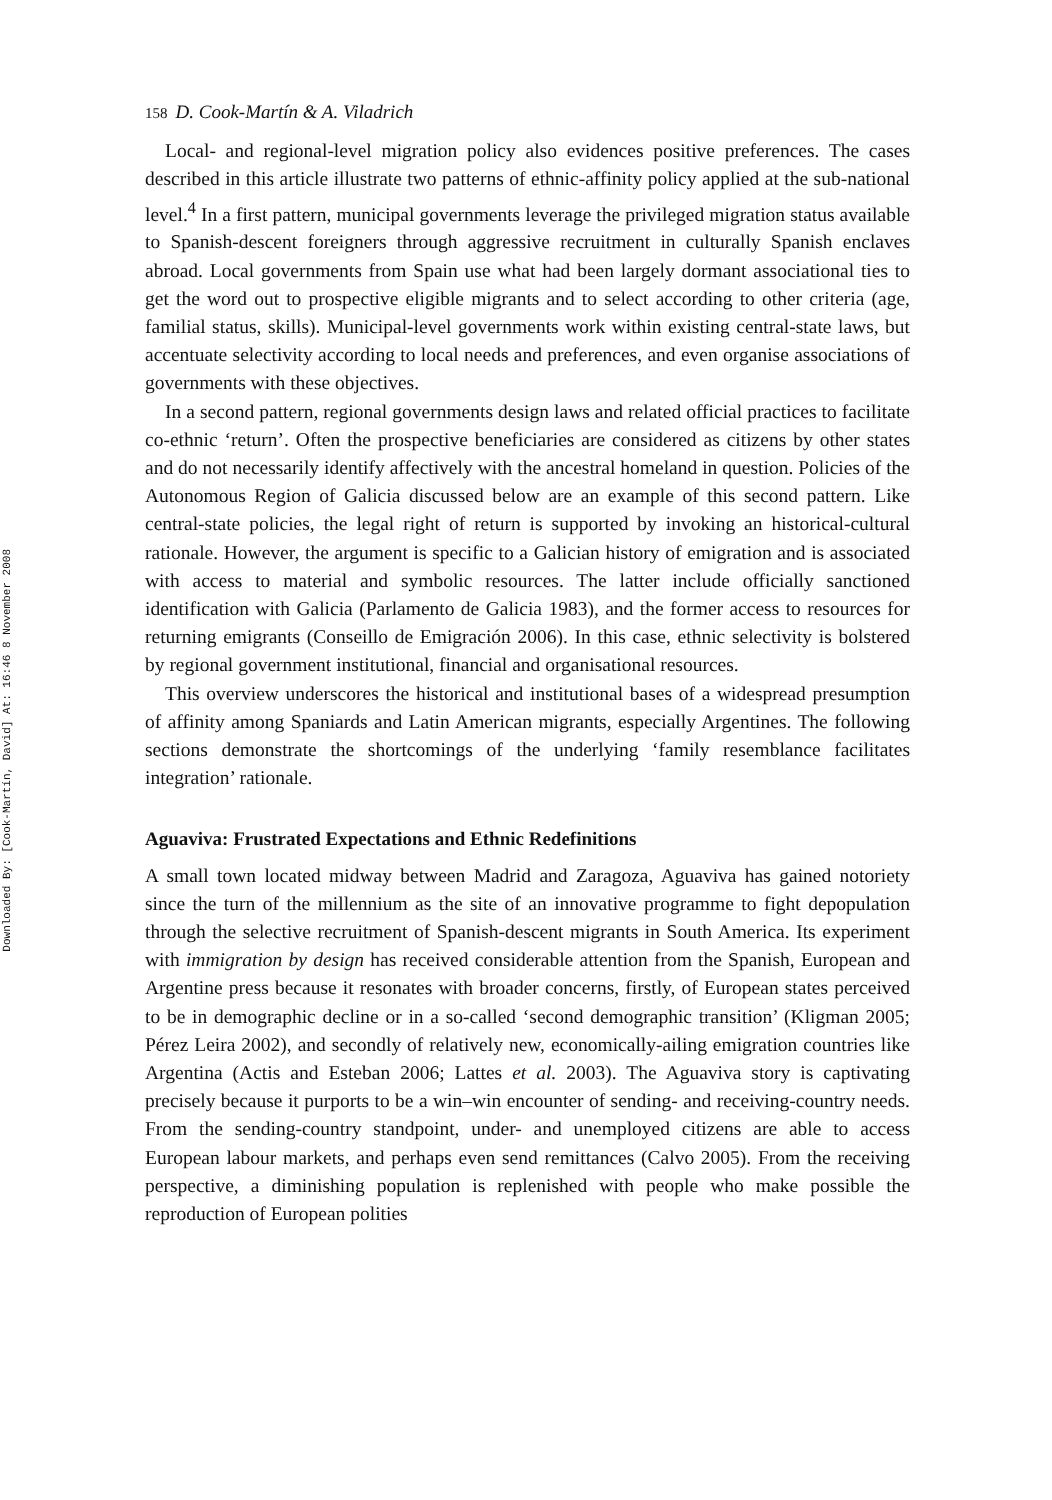Downloaded By: [Cook-Martín, David] At: 16:46 8 November 2008
158 D. Cook-Martín & A. Viladrich
Local- and regional-level migration policy also evidences positive preferences. The cases described in this article illustrate two patterns of ethnic-affinity policy applied at the sub-national level.<sup>4</sup> In a first pattern, municipal governments leverage the privileged migration status available to Spanish-descent foreigners through aggressive recruitment in culturally Spanish enclaves abroad. Local governments from Spain use what had been largely dormant associational ties to get the word out to prospective eligible migrants and to select according to other criteria (age, familial status, skills). Municipal-level governments work within existing central-state laws, but accentuate selectivity according to local needs and preferences, and even organise associations of governments with these objectives.
In a second pattern, regional governments design laws and related official practices to facilitate co-ethnic ‘return’. Often the prospective beneficiaries are considered as citizens by other states and do not necessarily identify affectively with the ancestral homeland in question. Policies of the Autonomous Region of Galicia discussed below are an example of this second pattern. Like central-state policies, the legal right of return is supported by invoking an historical-cultural rationale. However, the argument is specific to a Galician history of emigration and is associated with access to material and symbolic resources. The latter include officially sanctioned identification with Galicia (Parlamento de Galicia 1983), and the former access to resources for returning emigrants (Conseillo de Emigración 2006). In this case, ethnic selectivity is bolstered by regional government institutional, financial and organisational resources.
This overview underscores the historical and institutional bases of a widespread presumption of affinity among Spaniards and Latin American migrants, especially Argentines. The following sections demonstrate the shortcomings of the underlying ‘family resemblance facilitates integration’ rationale.
Aguaviva: Frustrated Expectations and Ethnic Redefinitions
A small town located midway between Madrid and Zaragoza, Aguaviva has gained notoriety since the turn of the millennium as the site of an innovative programme to fight depopulation through the selective recruitment of Spanish-descent migrants in South America. Its experiment with immigration by design has received considerable attention from the Spanish, European and Argentine press because it resonates with broader concerns, firstly, of European states perceived to be in demographic decline or in a so-called ‘second demographic transition’ (Kligman 2005; Pérez Leira 2002), and secondly of relatively new, economically-ailing emigration countries like Argentina (Actis and Esteban 2006; Lattes et al. 2003). The Aguaviva story is captivating precisely because it purports to be a win–win encounter of sending- and receiving-country needs. From the sending-country standpoint, under- and unemployed citizens are able to access European labour markets, and perhaps even send remittances (Calvo 2005). From the receiving perspective, a diminishing population is replenished with people who make possible the reproduction of European polities